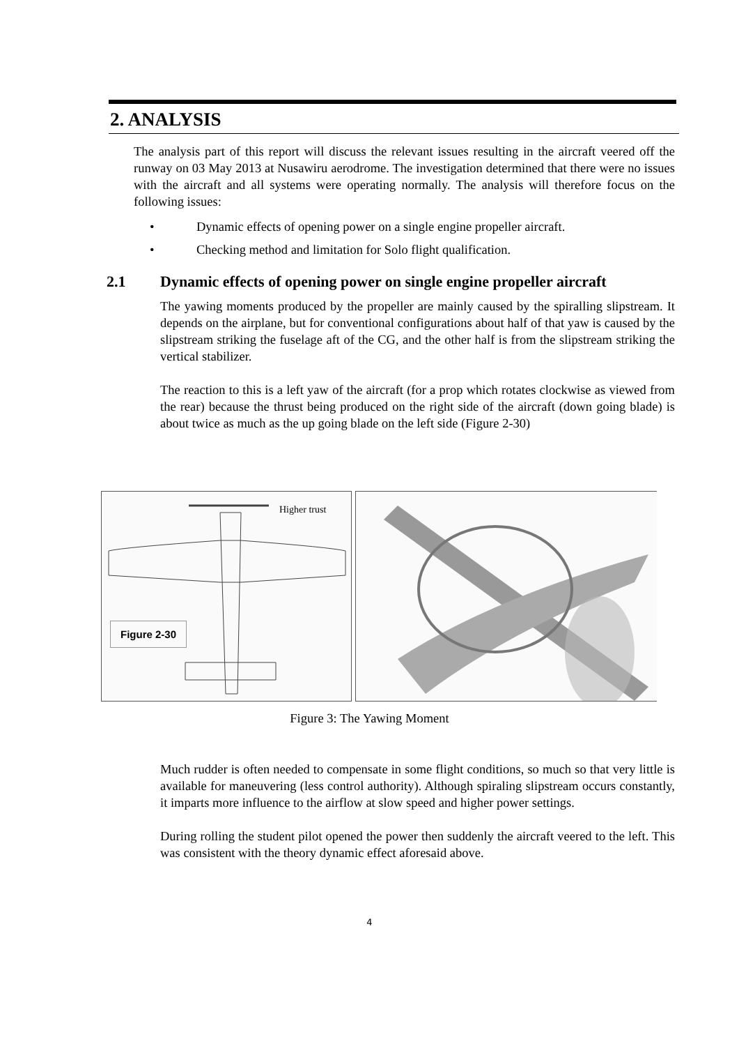2. ANALYSIS
The analysis part of this report will discuss the relevant issues resulting in the aircraft veered off the runway on 03 May 2013 at Nusawiru aerodrome. The investigation determined that there were no issues with the aircraft and all systems were operating normally. The analysis will therefore focus on the following issues:
• Dynamic effects of opening power on a single engine propeller aircraft.
• Checking method and limitation for Solo flight qualification.
2.1 Dynamic effects of opening power on single engine propeller aircraft
The yawing moments produced by the propeller are mainly caused by the spiralling slipstream. It depends on the airplane, but for conventional configurations about half of that yaw is caused by the slipstream striking the fuselage aft of the CG, and the other half is from the slipstream striking the vertical stabilizer.
The reaction to this is a left yaw of the aircraft (for a prop which rotates clockwise as viewed from the rear) because the thrust being produced on the right side of the aircraft (down going blade) is about twice as much as the up going blade on the left side (Figure 2-30)
Higher trust
Figure 2-30
Figure 3: The Yawing Moment
Much rudder is often needed to compensate in some flight conditions, so much so that very little is available for maneuvering (less control authority). Although spiraling slipstream occurs constantly, it imparts more influence to the airflow at slow speed and higher power settings.
During rolling the student pilot opened the power then suddenly the aircraft veered to the left. This was consistent with the theory dynamic effect aforesaid above.
4